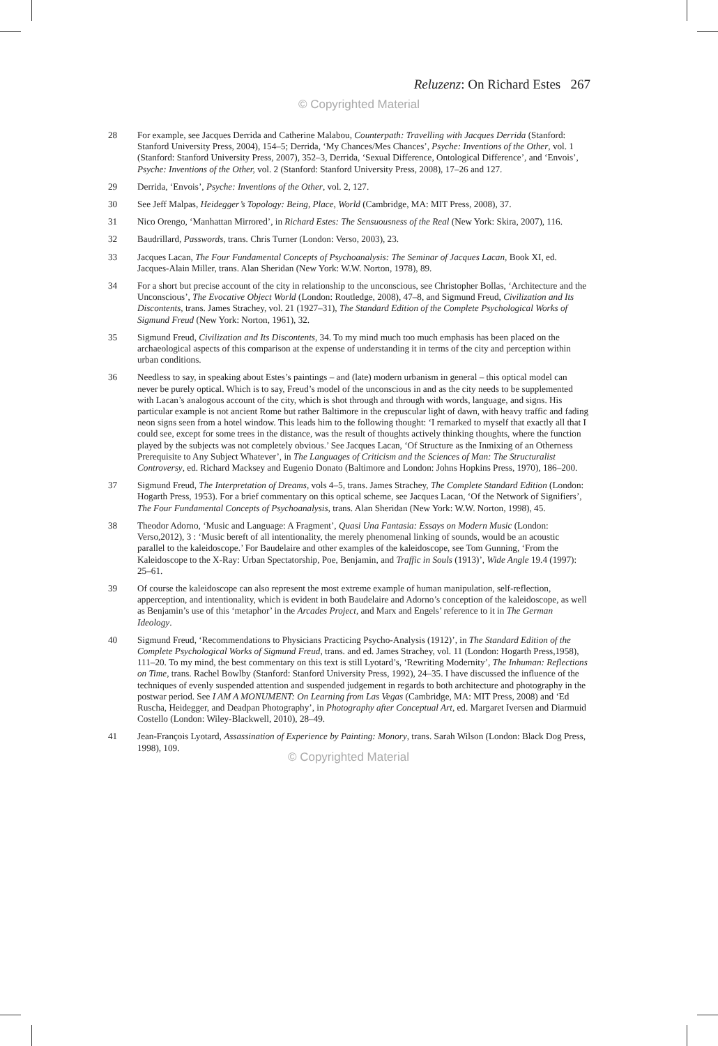Reluzenz: On Richard Estes 267
© Copyrighted Material
28 For example, see Jacques Derrida and Catherine Malabou, Counterpath: Travelling with Jacques Derrida (Stanford: Stanford University Press, 2004), 154–5; Derrida, ‘My Chances/Mes Chances’, Psyche: Inventions of the Other, vol. 1 (Stanford: Stanford University Press, 2007), 352–3, Derrida, ‘Sexual Difference, Ontological Difference’, and ‘Envois’, Psyche: Inventions of the Other, vol. 2 (Stanford: Stanford University Press, 2008), 17–26 and 127.
29 Derrida, ‘Envois’, Psyche: Inventions of the Other, vol. 2, 127.
30 See Jeff Malpas, Heidegger’s Topology: Being, Place, World (Cambridge, MA: MIT Press, 2008), 37.
31 Nico Orengo, ‘Manhattan Mirrored’, in Richard Estes: The Sensuousness of the Real (New York: Skira, 2007), 116.
32 Baudrillard, Passwords, trans. Chris Turner (London: Verso, 2003), 23.
33 Jacques Lacan, The Four Fundamental Concepts of Psychoanalysis: The Seminar of Jacques Lacan, Book XI, ed. Jacques-Alain Miller, trans. Alan Sheridan (New York: W.W. Norton, 1978), 89.
34 For a short but precise account of the city in relationship to the unconscious, see Christopher Bollas, ‘Architecture and the Unconscious’, The Evocative Object World (London: Routledge, 2008), 47–8, and Sigmund Freud, Civilization and Its Discontents, trans. James Strachey, vol. 21 (1927–31), The Standard Edition of the Complete Psychological Works of Sigmund Freud (New York: Norton, 1961), 32.
35 Sigmund Freud, Civilization and Its Discontents, 34. To my mind much too much emphasis has been placed on the archaeological aspects of this comparison at the expense of understanding it in terms of the city and perception within urban conditions.
36 Needless to say, in speaking about Estes’s paintings – and (late) modern urbanism in general – this optical model can never be purely optical. Which is to say, Freud’s model of the unconscious in and as the city needs to be supplemented with Lacan’s analogous account of the city, which is shot through and through with words, language, and signs. His particular example is not ancient Rome but rather Baltimore in the crepuscular light of dawn, with heavy traffic and fading neon signs seen from a hotel window. This leads him to the following thought: ‘I remarked to myself that exactly all that I could see, except for some trees in the distance, was the result of thoughts actively thinking thoughts, where the function played by the subjects was not completely obvious.’ See Jacques Lacan, ‘Of Structure as the Inmixing of an Otherness Prerequisite to Any Subject Whatever’, in The Languages of Criticism and the Sciences of Man: The Structuralist Controversy, ed. Richard Macksey and Eugenio Donato (Baltimore and London: Johns Hopkins Press, 1970), 186–200.
37 Sigmund Freud, The Interpretation of Dreams, vols 4–5, trans. James Strachey, The Complete Standard Edition (London: Hogarth Press, 1953). For a brief commentary on this optical scheme, see Jacques Lacan, ‘Of the Network of Signifiers’, The Four Fundamental Concepts of Psychoanalysis, trans. Alan Sheridan (New York: W.W. Norton, 1998), 45.
38 Theodor Adorno, ‘Music and Language: A Fragment’, Quasi Una Fantasia: Essays on Modern Music (London: Verso,2012), 3 : ‘Music bereft of all intentionality, the merely phenomenal linking of sounds, would be an acoustic parallel to the kaleidoscope.’ For Baudelaire and other examples of the kaleidoscope, see Tom Gunning, ‘From the Kaleidoscope to the X-Ray: Urban Spectatorship, Poe, Benjamin, and Traffic in Souls (1913)’, Wide Angle 19.4 (1997): 25–61.
39 Of course the kaleidoscope can also represent the most extreme example of human manipulation, self-reflection, apperception, and intentionality, which is evident in both Baudelaire and Adorno’s conception of the kaleidoscope, as well as Benjamin’s use of this ‘metaphor’ in the Arcades Project, and Marx and Engels’ reference to it in The German Ideology.
40 Sigmund Freud, ‘Recommendations to Physicians Practicing Psycho-Analysis (1912)’, in The Standard Edition of the Complete Psychological Works of Sigmund Freud, trans. and ed. James Strachey, vol. 11 (London: Hogarth Press,1958), 111–20. To my mind, the best commentary on this text is still Lyotard’s, ‘Rewriting Modernity’, The Inhuman: Reflections on Time, trans. Rachel Bowlby (Stanford: Stanford University Press, 1992), 24–35. I have discussed the influence of the techniques of evenly suspended attention and suspended judgement in regards to both architecture and photography in the postwar period. See I AM A MONUMENT: On Learning from Las Vegas (Cambridge, MA: MIT Press, 2008) and ‘Ed Ruscha, Heidegger, and Deadpan Photography’, in Photography after Conceptual Art, ed. Margaret Iversen and Diarmuid Costello (London: Wiley-Blackwell, 2010), 28–49.
41 Jean-François Lyotard, Assassination of Experience by Painting: Monory, trans. Sarah Wilson (London: Black Dog Press, 1998), 109.
© Copyrighted Material